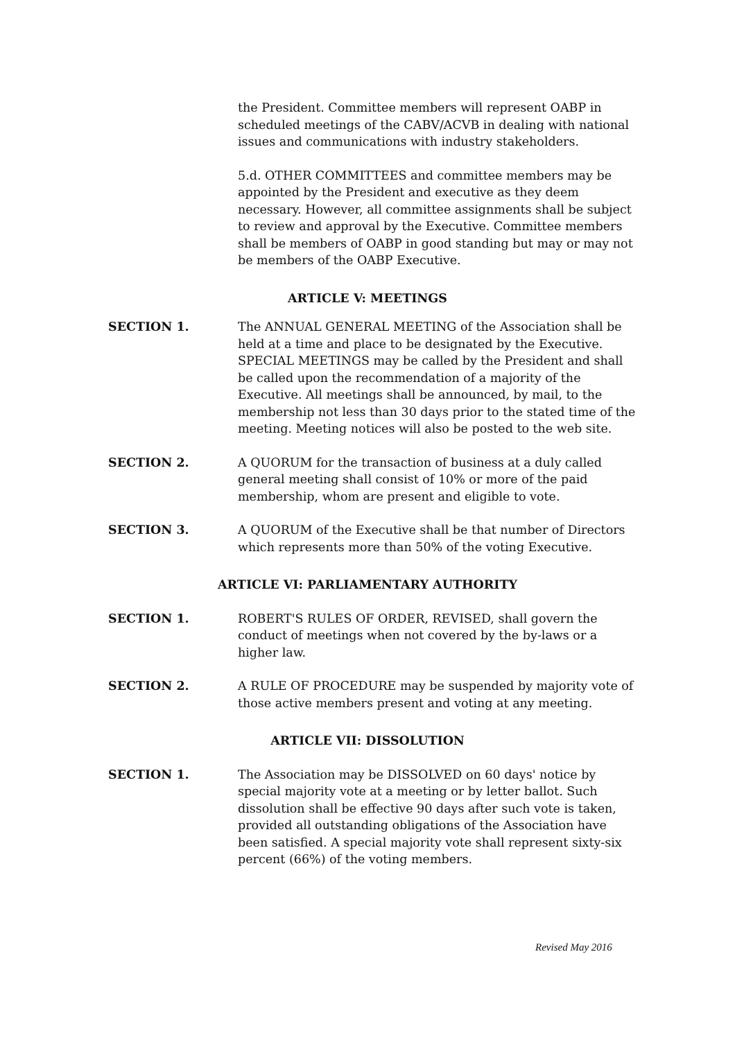the President. Committee members will represent OABP in scheduled meetings of the CABV/ACVB in dealing with national issues and communications with industry stakeholders.
5.d. OTHER COMMITTEES and committee members may be appointed by the President and executive as they deem necessary. However, all committee assignments shall be subject to review and approval by the Executive. Committee members shall be members of OABP in good standing but may or may not be members of the OABP Executive.
ARTICLE V: MEETINGS
SECTION 1. The ANNUAL GENERAL MEETING of the Association shall be held at a time and place to be designated by the Executive. SPECIAL MEETINGS may be called by the President and shall be called upon the recommendation of a majority of the Executive. All meetings shall be announced, by mail, to the membership not less than 30 days prior to the stated time of the meeting. Meeting notices will also be posted to the web site.
SECTION 2. A QUORUM for the transaction of business at a duly called general meeting shall consist of 10% or more of the paid membership, whom are present and eligible to vote.
SECTION 3. A QUORUM of the Executive shall be that number of Directors which represents more than 50% of the voting Executive.
ARTICLE VI: PARLIAMENTARY AUTHORITY
SECTION 1. ROBERT'S RULES OF ORDER, REVISED, shall govern the conduct of meetings when not covered by the by-laws or a higher law.
SECTION 2. A RULE OF PROCEDURE may be suspended by majority vote of those active members present and voting at any meeting.
ARTICLE VII: DISSOLUTION
SECTION 1. The Association may be DISSOLVED on 60 days' notice by special majority vote at a meeting or by letter ballot. Such dissolution shall be effective 90 days after such vote is taken, provided all outstanding obligations of the Association have been satisfied. A special majority vote shall represent sixty-six percent (66%) of the voting members.
Revised May 2016